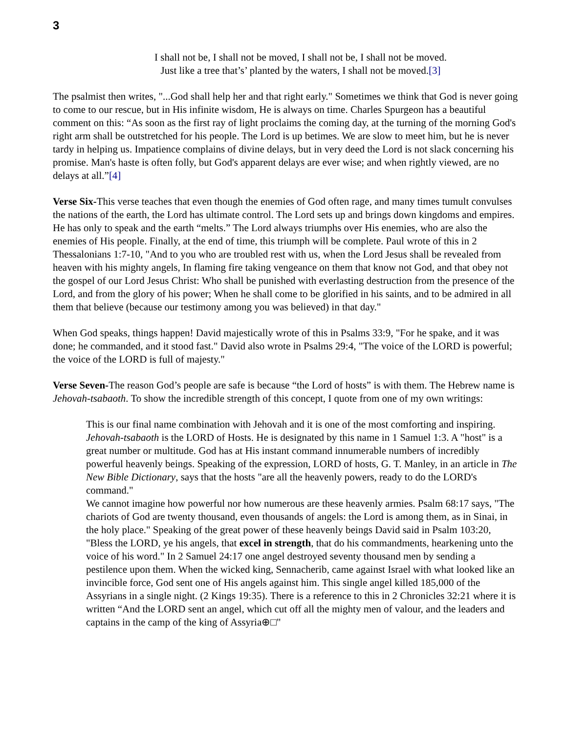3
I shall not be, I shall not be moved, I shall not be, I shall not be moved.
Just like a tree that’s’ planted by the waters, I shall not be moved.[3]
The psalmist then writes, "...God shall help her and that right early." Sometimes we think that God is never going to come to our rescue, but in His infinite wisdom, He is always on time. Charles Spurgeon has a beautiful comment on this: “As soon as the first ray of light proclaims the coming day, at the turning of the morning God's right arm shall be outstretched for his people. The Lord is up betimes. We are slow to meet him, but he is never tardy in helping us. Impatience complains of divine delays, but in very deed the Lord is not slack concerning his promise. Man's haste is often folly, but God's apparent delays are ever wise; and when rightly viewed, are no delays at all.”[4]
Verse Six-This verse teaches that even though the enemies of God often rage, and many times tumult convulses the nations of the earth, the Lord has ultimate control. The Lord sets up and brings down kingdoms and empires. He has only to speak and the earth “melts.” The Lord always triumphs over His enemies, who are also the enemies of His people. Finally, at the end of time, this triumph will be complete. Paul wrote of this in 2 Thessalonians 1:7-10, "And to you who are troubled rest with us, when the Lord Jesus shall be revealed from heaven with his mighty angels, In flaming fire taking vengeance on them that know not God, and that obey not the gospel of our Lord Jesus Christ: Who shall be punished with everlasting destruction from the presence of the Lord, and from the glory of his power; When he shall come to be glorified in his saints, and to be admired in all them that believe (because our testimony among you was believed) in that day."
When God speaks, things happen! David majestically wrote of this in Psalms 33:9, "For he spake, and it was done; he commanded, and it stood fast." David also wrote in Psalms 29:4, "The voice of the LORD is powerful; the voice of the LORD is full of majesty."
Verse Seven-The reason God’s people are safe is because “the Lord of hosts” is with them. The Hebrew name is Jehovah-tsabaoth. To show the incredible strength of this concept, I quote from one of my own writings:
This is our final name combination with Jehovah and it is one of the most comforting and inspiring. Jehovah-tsabaoth is the LORD of Hosts. He is designated by this name in 1 Samuel 1:3. A "host" is a great number or multitude. God has at His instant command innumerable numbers of incredibly powerful heavenly beings. Speaking of the expression, LORD of hosts, G. T. Manley, in an article in The New Bible Dictionary, says that the hosts "are all the heavenly powers, ready to do the LORD's command."
We cannot imagine how powerful nor how numerous are these heavenly armies. Psalm 68:17 says, "The chariots of God are twenty thousand, even thousands of angels: the Lord is among them, as in Sinai, in the holy place." Speaking of the great power of these heavenly beings David said in Psalm 103:20, "Bless the LORD, ye his angels, that excel in strength, that do his commandments, hearkening unto the voice of his word." In 2 Samuel 24:17 one angel destroyed seventy thousand men by sending a pestilence upon them. When the wicked king, Sennacherib, came against Israel with what looked like an invincible force, God sent one of His angels against him. This single angel killed 185,000 of the Assyrians in a single night. (2 Kings 19:35). There is a reference to this in 2 Chronicles 32:21 where it is written “And the LORD sent an angel, which cut off all the mighty men of valour, and the leaders and captains in the camp of the king of Assyria⊕□"